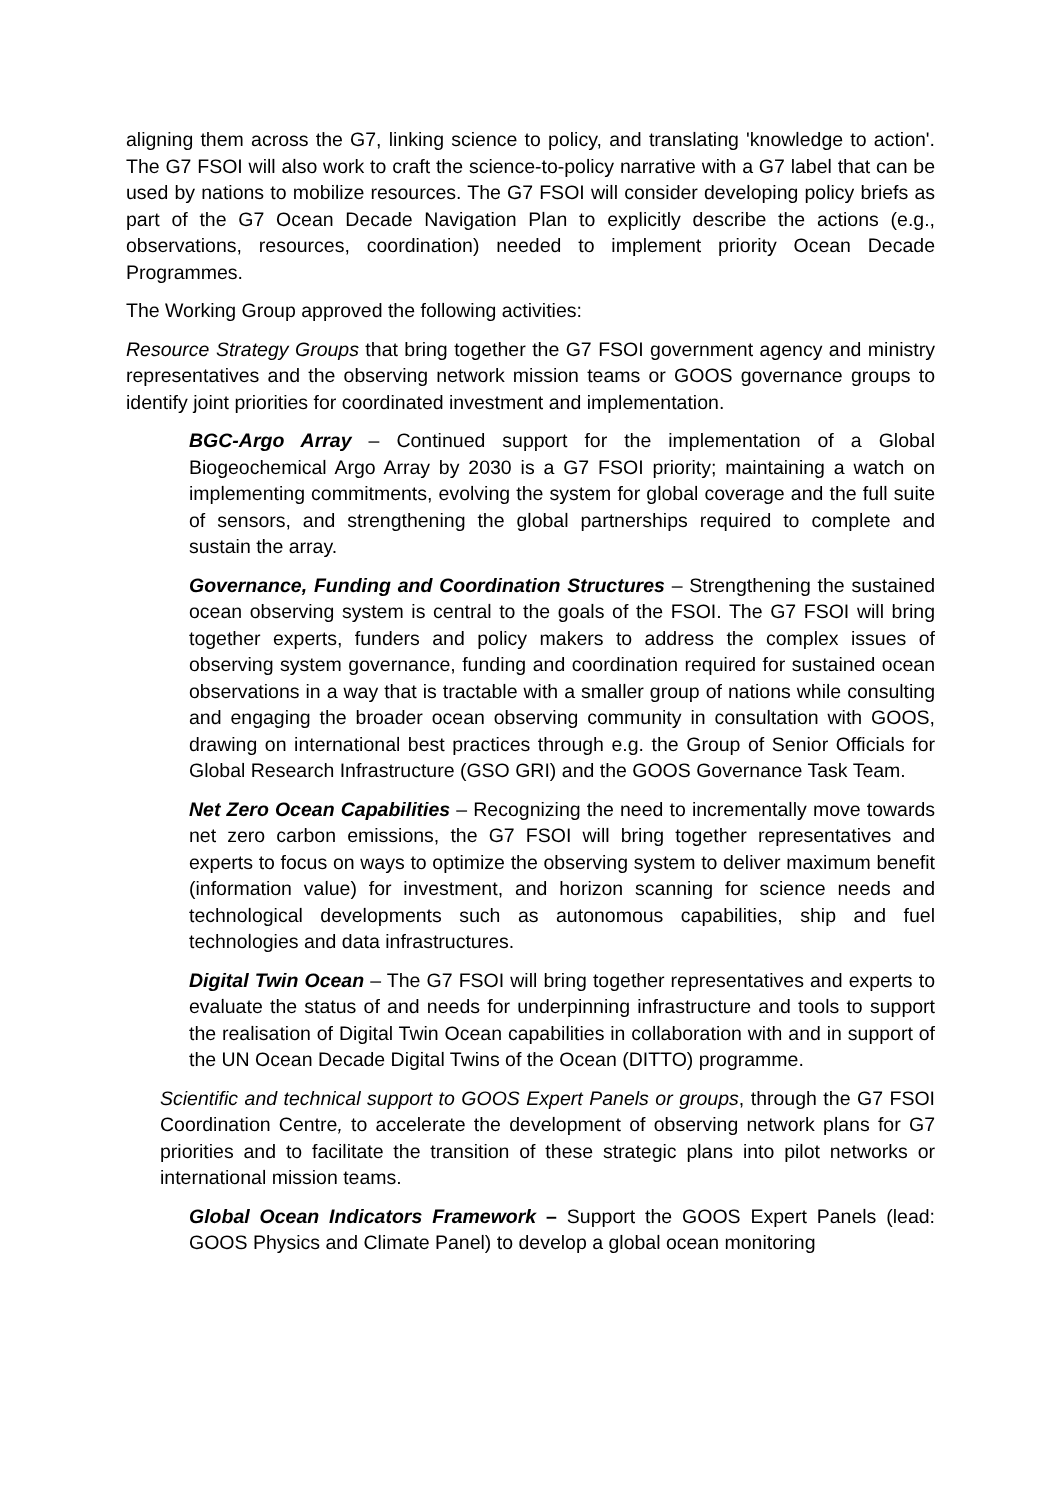aligning them across the G7, linking science to policy, and translating 'knowledge to action'. The G7 FSOI will also work to craft the science-to-policy narrative with a G7 label that can be used by nations to mobilize resources. The G7 FSOI will consider developing policy briefs as part of the G7 Ocean Decade Navigation Plan to explicitly describe the actions (e.g., observations, resources, coordination) needed to implement priority Ocean Decade Programmes.
The Working Group approved the following activities:
Resource Strategy Groups that bring together the G7 FSOI government agency and ministry representatives and the observing network mission teams or GOOS governance groups to identify joint priorities for coordinated investment and implementation.
BGC-Argo Array – Continued support for the implementation of a Global Biogeochemical Argo Array by 2030 is a G7 FSOI priority; maintaining a watch on implementing commitments, evolving the system for global coverage and the full suite of sensors, and strengthening the global partnerships required to complete and sustain the array.
Governance, Funding and Coordination Structures – Strengthening the sustained ocean observing system is central to the goals of the FSOI. The G7 FSOI will bring together experts, funders and policy makers to address the complex issues of observing system governance, funding and coordination required for sustained ocean observations in a way that is tractable with a smaller group of nations while consulting and engaging the broader ocean observing community in consultation with GOOS, drawing on international best practices through e.g. the Group of Senior Officials for Global Research Infrastructure (GSO GRI) and the GOOS Governance Task Team.
Net Zero Ocean Capabilities – Recognizing the need to incrementally move towards net zero carbon emissions, the G7 FSOI will bring together representatives and experts to focus on ways to optimize the observing system to deliver maximum benefit (information value) for investment, and horizon scanning for science needs and technological developments such as autonomous capabilities, ship and fuel technologies and data infrastructures.
Digital Twin Ocean – The G7 FSOI will bring together representatives and experts to evaluate the status of and needs for underpinning infrastructure and tools to support the realisation of Digital Twin Ocean capabilities in collaboration with and in support of the UN Ocean Decade Digital Twins of the Ocean (DITTO) programme.
Scientific and technical support to GOOS Expert Panels or groups, through the G7 FSOI Coordination Centre, to accelerate the development of observing network plans for G7 priorities and to facilitate the transition of these strategic plans into pilot networks or international mission teams.
Global Ocean Indicators Framework – Support the GOOS Expert Panels (lead: GOOS Physics and Climate Panel) to develop a global ocean monitoring